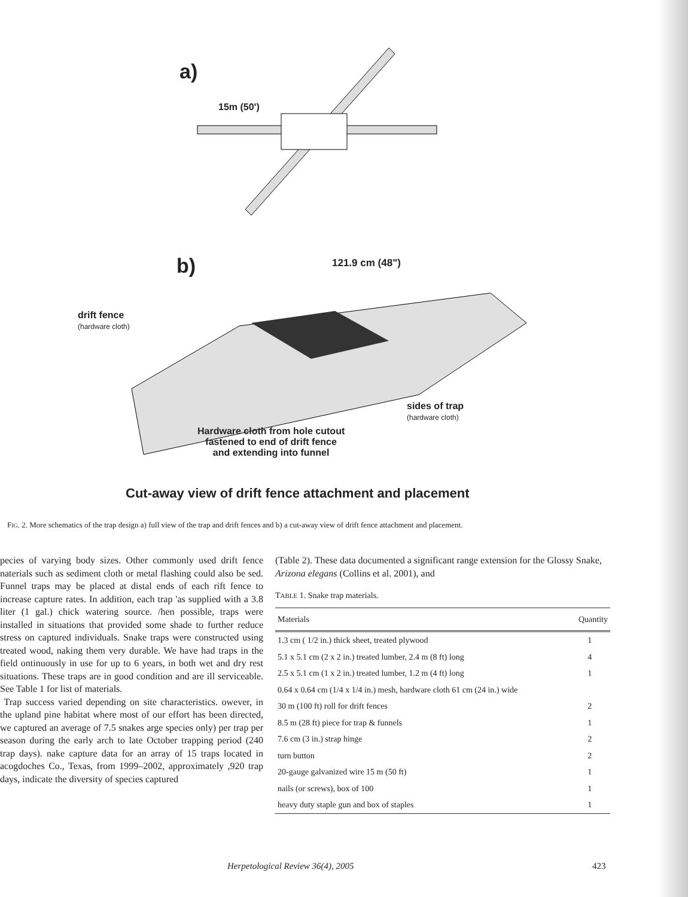a)
15m (50')
b) 121.9 cm (48")
drift fence
(hardware cloth)
sides of trap
(hardware cloth)
Hardware cloth from hole cutout
fastened to end of drift fence
and extending into funnel
Cut-away view of drift fence attachment and placement
FIG. 2. More schematics of the trap design a) full view of the trap and drift fences and b) a cut-away view of drift fence attachment and placement.
pecies of varying body sizes. Other commonly used drift fence naterials such as sediment cloth or metal flashing could also be sed. Funnel traps may be placed at distal ends of each rift fence to increase capture rates. In addition, each trap 'as supplied with a 3.8 liter (1 gal.) chick watering source. /hen possible, traps were installed in situations that provided some shade to further reduce stress on captured individuals. Snake traps were constructed using treated wood, naking them very durable. We have had traps in the field ontinuously in use for up to 6 years, in both wet and dry rest situations. These traps are in good condition and are ill serviceable. See Table 1 for list of materials.
Trap success varied depending on site characteristics. owever, in the upland pine habitat where most of our effort has been directed, we captured an average of 7.5 snakes arge species only) per trap per season during the early arch to late October trapping period (240 trap days). nake capture data for an array of 15 traps located in acogdoches Co., Texas, from 1999–2002, approximately ,920 trap days, indicate the diversity of species captured
(Table 2). These data documented a significant range extension for the Glossy Snake, Arizona elegans (Collins et al. 2001), and
TABLE 1. Snake trap materials.
| Materials | Quantity |
| --- | --- |
| 1.3 cm ( 1/2 in.) thick sheet, treated plywood | 1 |
| 5.1 x 5.1 cm (2 x 2 in.) treated lumber, 2.4 m (8 ft) long | 4 |
| 2.5 x 5.1 cm (1 x 2 in.) treated lumber, 1.2 m (4 ft) long | 1 |
| 0.64 x 0.64 cm (1/4 x 1/4 in.) mesh, hardware cloth 61 cm (24 in.) wide | |
| 30 m (100 ft) roll for drift fences | 2 |
| 8.5 m (28 ft) piece for trap & funnels | 1 |
| 7.6 cm (3 in.) strap hinge | 2 |
| turn button | 2 |
| 20-gauge galvanized wire 15 m (50 ft) | 1 |
| nails (or screws), box of 100 | 1 |
| heavy duty staple gun and box of staples | 1 |
Herpetological Review 36(4), 2005
423